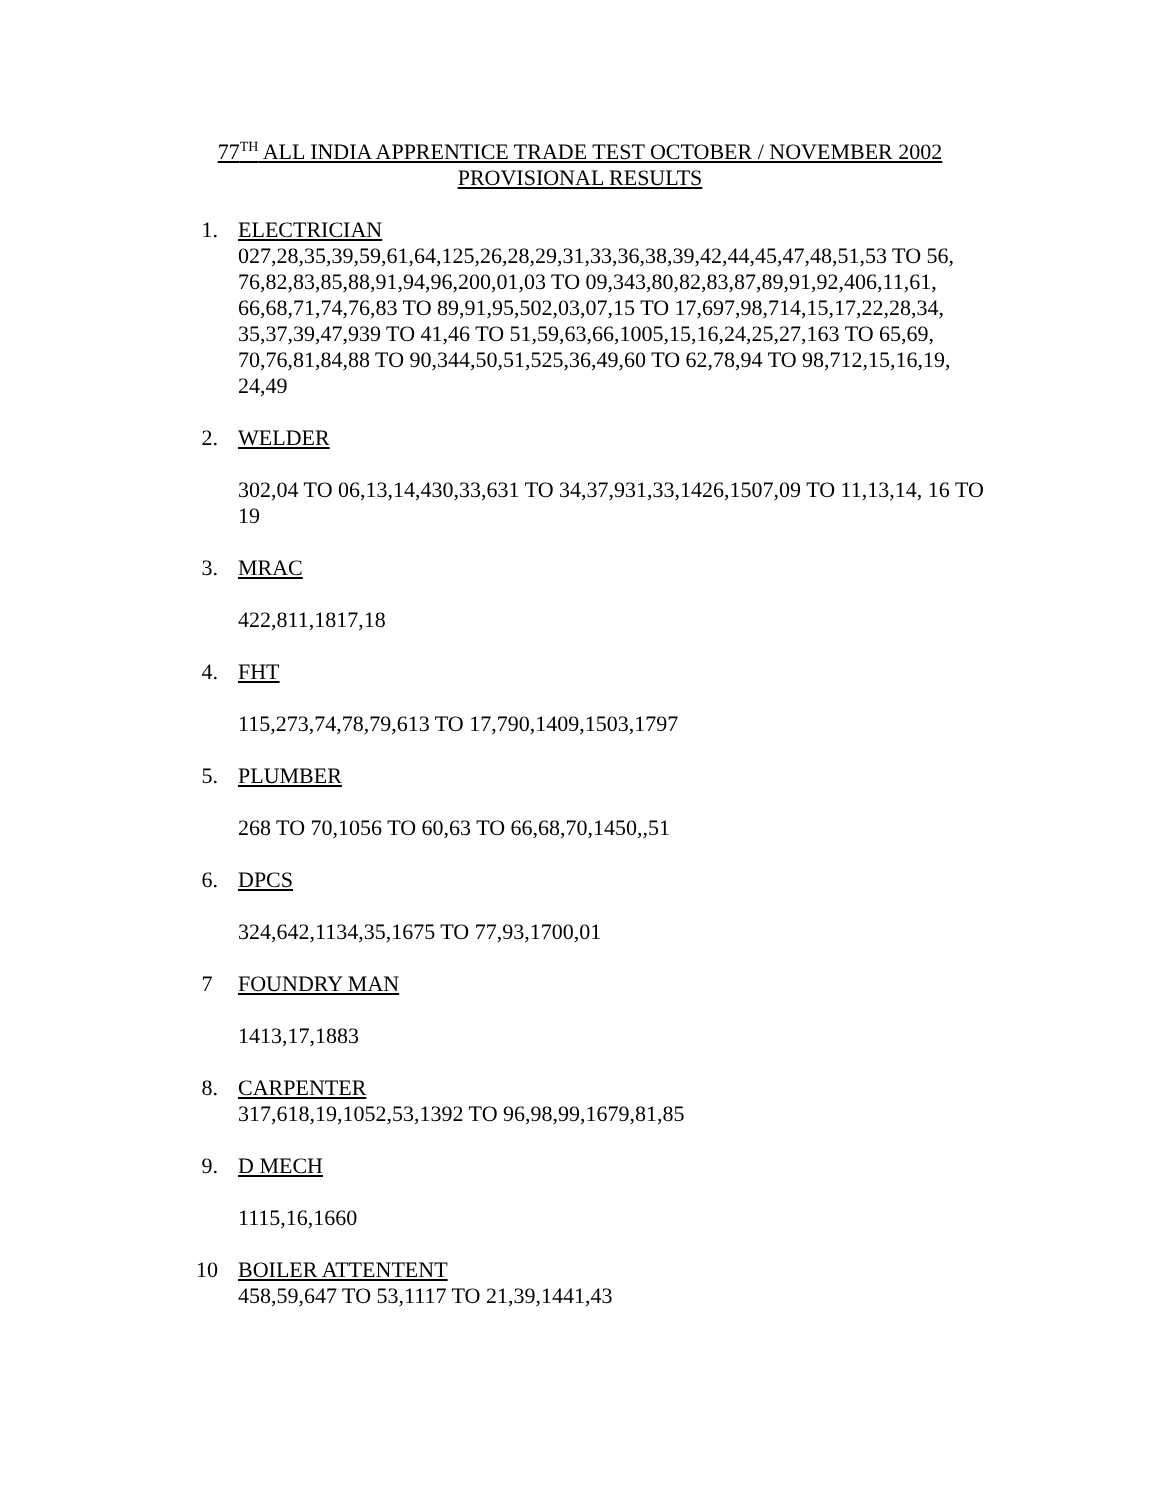77<sup>TH</sup> ALL INDIA APPRENTICE TRADE TEST OCTOBER / NOVEMBER 2002
PROVISIONAL RESULTS
1. ELECTRICIAN
027,28,35,39,59,61,64,125,26,28,29,31,33,36,38,39,42,44,45,47,48,51,53 TO 56, 76,82,83,85,88,91,94,96,200,01,03 TO 09,343,80,82,83,87,89,91,92,406,11,61, 66,68,71,74,76,83 TO 89,91,95,502,03,07,15 TO 17,697,98,714,15,17,22,28,34, 35,37,39,47,939 TO 41,46 TO 51,59,63,66,1005,15,16,24,25,27,163 TO 65,69, 70,76,81,84,88 TO 90,344,50,51,525,36,49,60 TO 62,78,94 TO 98,712,15,16,19, 24,49
2. WELDER
302,04 TO 06,13,14,430,33,631 TO 34,37,931,33,1426,1507,09 TO 11,13,14, 16 TO 19
3. MRAC
422,811,1817,18
4. FHT
115,273,74,78,79,613 TO 17,790,1409,1503,1797
5. PLUMBER
268 TO 70,1056 TO 60,63 TO 66,68,70,1450,,51
6. DPCS
324,642,1134,35,1675 TO 77,93,1700,01
7 FOUNDRY MAN
1413,17,1883
8. CARPENTER
317,618,19,1052,53,1392 TO 96,98,99,1679,81,85
9. D MECH
1115,16,1660
10 BOILER ATTENTENT
458,59,647 TO 53,1117 TO 21,39,1441,43